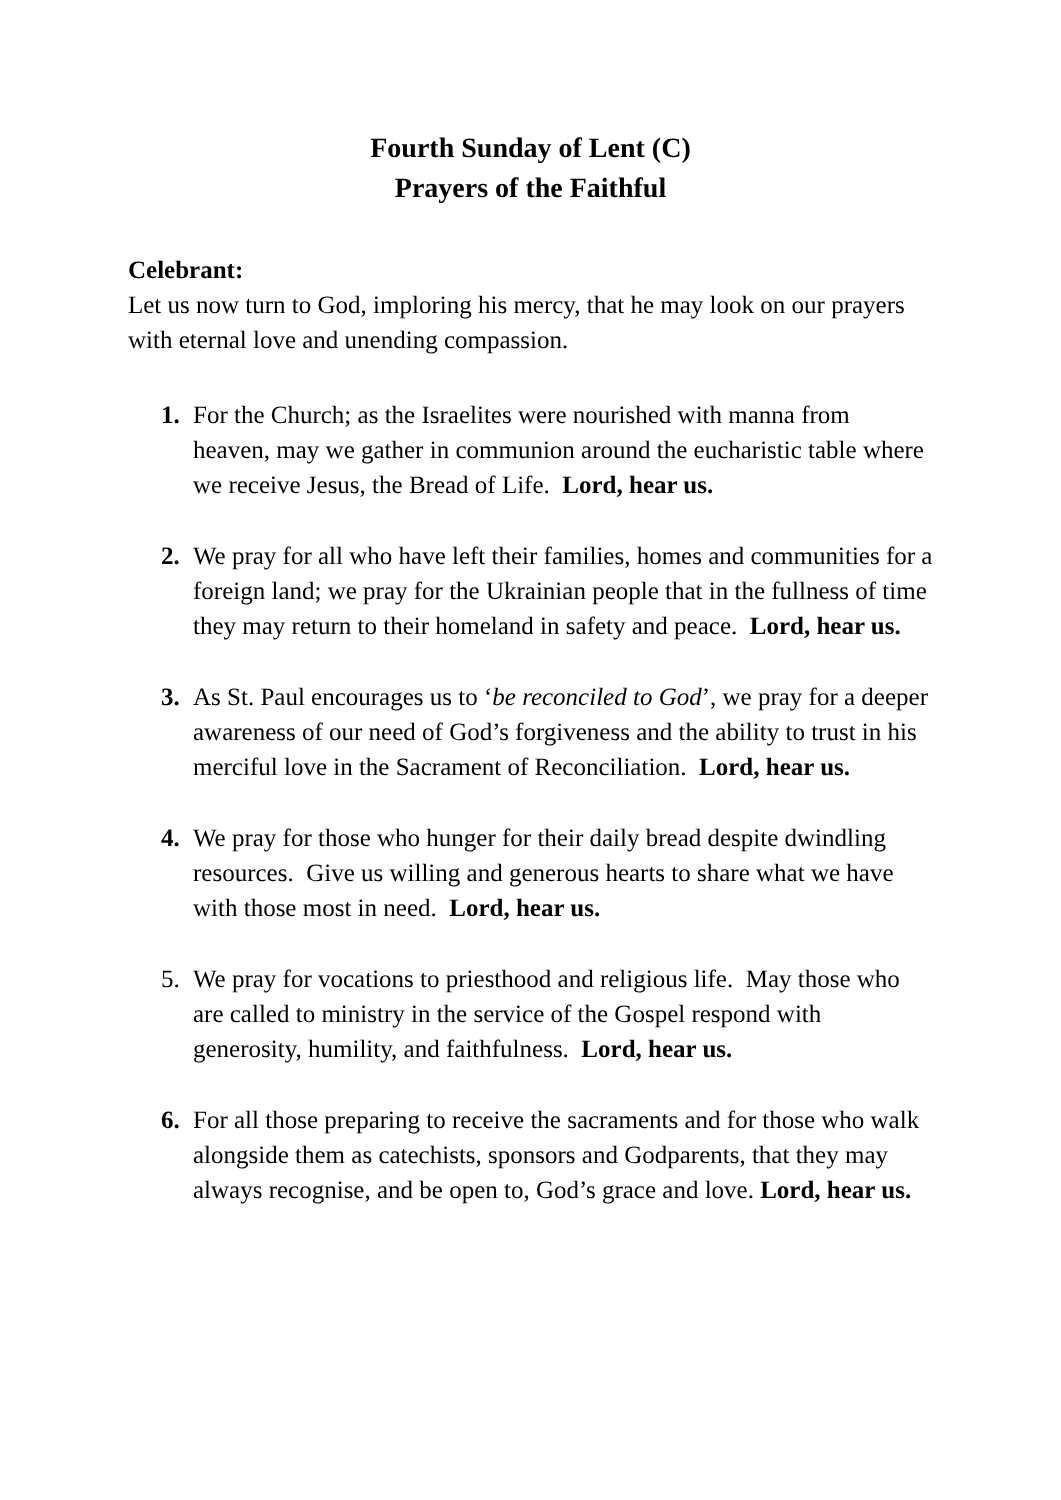Fourth Sunday of Lent (C)
Prayers of the Faithful
Celebrant:
Let us now turn to God, imploring his mercy, that he may look on our prayers with eternal love and unending compassion.
1. For the Church; as the Israelites were nourished with manna from heaven, may we gather in communion around the eucharistic table where we receive Jesus, the Bread of Life. Lord, hear us.
2. We pray for all who have left their families, homes and communities for a foreign land; we pray for the Ukrainian people that in the fullness of time they may return to their homeland in safety and peace. Lord, hear us.
3. As St. Paul encourages us to ‘be reconciled to God’, we pray for a deeper awareness of our need of God’s forgiveness and the ability to trust in his merciful love in the Sacrament of Reconciliation. Lord, hear us.
4. We pray for those who hunger for their daily bread despite dwindling resources. Give us willing and generous hearts to share what we have with those most in need. Lord, hear us.
5. We pray for vocations to priesthood and religious life. May those who are called to ministry in the service of the Gospel respond with generosity, humility, and faithfulness. Lord, hear us.
6. For all those preparing to receive the sacraments and for those who walk alongside them as catechists, sponsors and Godparents, that they may always recognise, and be open to, God’s grace and love. Lord, hear us.